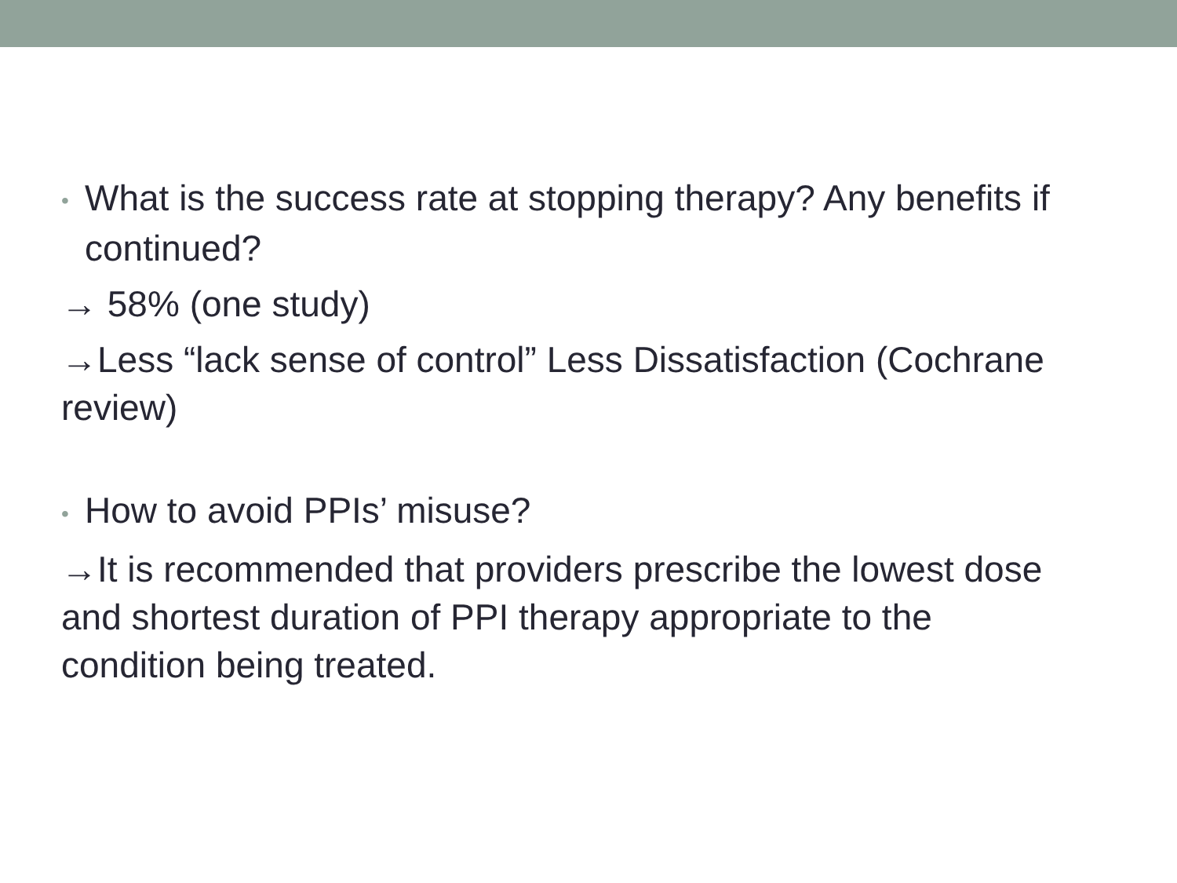• What is the success rate at stopping therapy? Any benefits if continued?
→ 58% (one study)
→Less “lack sense of control” Less Dissatisfaction (Cochrane review)
• How to avoid PPIs’ misuse?
→It is recommended that providers prescribe the lowest dose and shortest duration of PPI therapy appropriate to the condition being treated.